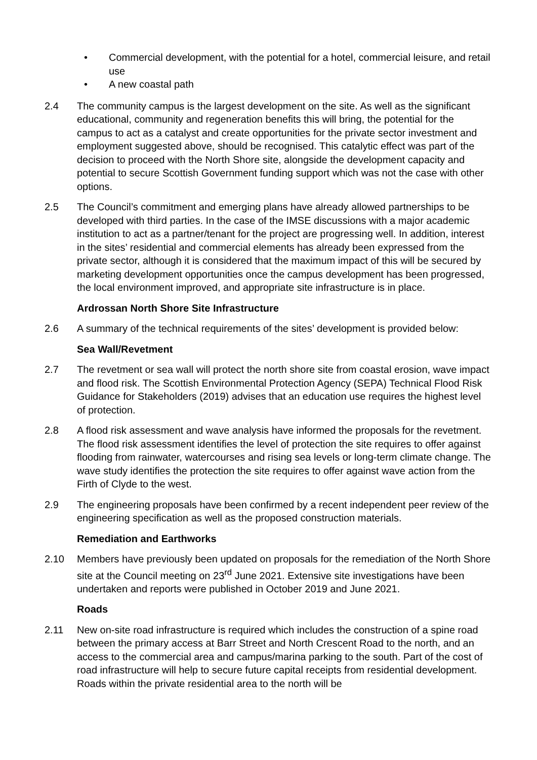• Commercial development, with the potential for a hotel, commercial leisure, and retail use
• A new coastal path
2.4 The community campus is the largest development on the site. As well as the significant educational, community and regeneration benefits this will bring, the potential for the campus to act as a catalyst and create opportunities for the private sector investment and employment suggested above, should be recognised. This catalytic effect was part of the decision to proceed with the North Shore site, alongside the development capacity and potential to secure Scottish Government funding support which was not the case with other options.
2.5 The Council’s commitment and emerging plans have already allowed partnerships to be developed with third parties. In the case of the IMSE discussions with a major academic institution to act as a partner/tenant for the project are progressing well. In addition, interest in the sites’ residential and commercial elements has already been expressed from the private sector, although it is considered that the maximum impact of this will be secured by marketing development opportunities once the campus development has been progressed, the local environment improved, and appropriate site infrastructure is in place.
Ardrossan North Shore Site Infrastructure
2.6 A summary of the technical requirements of the sites’ development is provided below:
Sea Wall/Revetment
2.7 The revetment or sea wall will protect the north shore site from coastal erosion, wave impact and flood risk. The Scottish Environmental Protection Agency (SEPA) Technical Flood Risk Guidance for Stakeholders (2019) advises that an education use requires the highest level of protection.
2.8 A flood risk assessment and wave analysis have informed the proposals for the revetment. The flood risk assessment identifies the level of protection the site requires to offer against flooding from rainwater, watercourses and rising sea levels or long-term climate change. The wave study identifies the protection the site requires to offer against wave action from the Firth of Clyde to the west.
2.9 The engineering proposals have been confirmed by a recent independent peer review of the engineering specification as well as the proposed construction materials.
Remediation and Earthworks
2.10 Members have previously been updated on proposals for the remediation of the North Shore site at the Council meeting on 23<sup>rd</sup> June 2021. Extensive site investigations have been undertaken and reports were published in October 2019 and June 2021.
Roads
2.11 New on-site road infrastructure is required which includes the construction of a spine road between the primary access at Barr Street and North Crescent Road to the north, and an access to the commercial area and campus/marina parking to the south. Part of the cost of road infrastructure will help to secure future capital receipts from residential development. Roads within the private residential area to the north will be